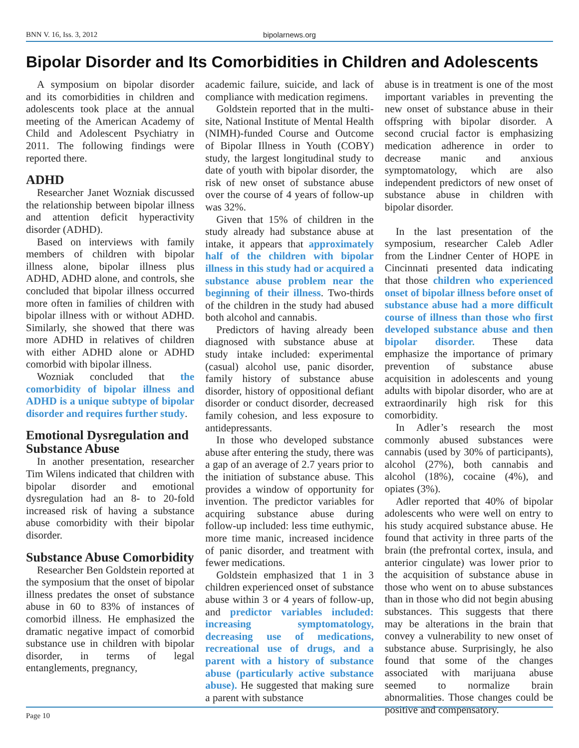BNN V. 16, Iss. 3, 2012 bipolarnews.org
Bipolar Disorder and Its Comorbidities in Children and Adolescents
A symposium on bipolar disorder and its comorbidities in children and adolescents took place at the annual meeting of the American Academy of Child and Adolescent Psychiatry in 2011. The following findings were reported there.
ADHD
Researcher Janet Wozniak discussed the relationship between bipolar illness and attention deficit hyperactivity disorder (ADHD).
Based on interviews with family members of children with bipolar illness alone, bipolar illness plus ADHD, ADHD alone, and controls, she concluded that bipolar illness occurred more often in families of children with bipolar illness with or without ADHD. Similarly, she showed that there was more ADHD in relatives of children with either ADHD alone or ADHD comorbid with bipolar illness.
Wozniak concluded that the comorbidity of bipolar illness and ADHD is a unique subtype of bipolar disorder and requires further study.
Emotional Dysregulation and Substance Abuse
In another presentation, researcher Tim Wilens indicated that children with bipolar disorder and emotional dysregulation had an 8- to 20-fold increased risk of having a substance abuse comorbidity with their bipolar disorder.
Substance Abuse Comorbidity
Researcher Ben Goldstein reported at the symposium that the onset of bipolar illness predates the onset of substance abuse in 60 to 83% of instances of comorbid illness. He emphasized the dramatic negative impact of comorbid substance use in children with bipolar disorder, in terms of legal entanglements, pregnancy,
academic failure, suicide, and lack of compliance with medication regimens.
Goldstein reported that in the multi-site, National Institute of Mental Health (NIMH)-funded Course and Outcome of Bipolar Illness in Youth (COBY) study, the largest longitudinal study to date of youth with bipolar disorder, the risk of new onset of substance abuse over the course of 4 years of follow-up was 32%.
Given that 15% of children in the study already had substance abuse at intake, it appears that approximately half of the children with bipolar illness in this study had or acquired a substance abuse problem near the beginning of their illness. Two-thirds of the children in the study had abused both alcohol and cannabis.
Predictors of having already been diagnosed with substance abuse at study intake included: experimental (casual) alcohol use, panic disorder, family history of substance abuse disorder, history of oppositional defiant disorder or conduct disorder, decreased family cohesion, and less exposure to antidepressants.
In those who developed substance abuse after entering the study, there was a gap of an average of 2.7 years prior to the initiation of substance abuse. This provides a window of opportunity for invention. The predictor variables for acquiring substance abuse during follow-up included: less time euthymic, more time manic, increased incidence of panic disorder, and treatment with fewer medications.
Goldstein emphasized that 1 in 3 children experienced onset of substance abuse within 3 or 4 years of follow-up, and predictor variables included: increasing symptomatology, decreasing use of medications, recreational use of drugs, and a parent with a history of substance abuse (particularly active substance abuse). He suggested that making sure a parent with substance
abuse is in treatment is one of the most important variables in preventing the new onset of substance abuse in their offspring with bipolar disorder. A second crucial factor is emphasizing medication adherence in order to decrease manic and anxious symptomatology, which are also independent predictors of new onset of substance abuse in children with bipolar disorder.
In the last presentation of the symposium, researcher Caleb Adler from the Lindner Center of HOPE in Cincinnati presented data indicating that those children who experienced onset of bipolar illness before onset of substance abuse had a more difficult course of illness than those who first developed substance abuse and then bipolar disorder. These data emphasize the importance of primary prevention of substance abuse acquisition in adolescents and young adults with bipolar disorder, who are at extraordinarily high risk for this comorbidity.
In Adler’s research the most commonly abused substances were cannabis (used by 30% of participants), alcohol (27%), both cannabis and alcohol (18%), cocaine (4%), and opiates (3%).
Adler reported that 40% of bipolar adolescents who were well on entry to his study acquired substance abuse. He found that activity in three parts of the brain (the prefrontal cortex, insula, and anterior cingulate) was lower prior to the acquisition of substance abuse in those who went on to abuse substances than in those who did not begin abusing substances. This suggests that there may be alterations in the brain that convey a vulnerability to new onset of substance abuse. Surprisingly, he also found that some of the changes associated with marijuana abuse seemed to normalize brain abnormalities. Those changes could be positive and compensatory.
Page 10